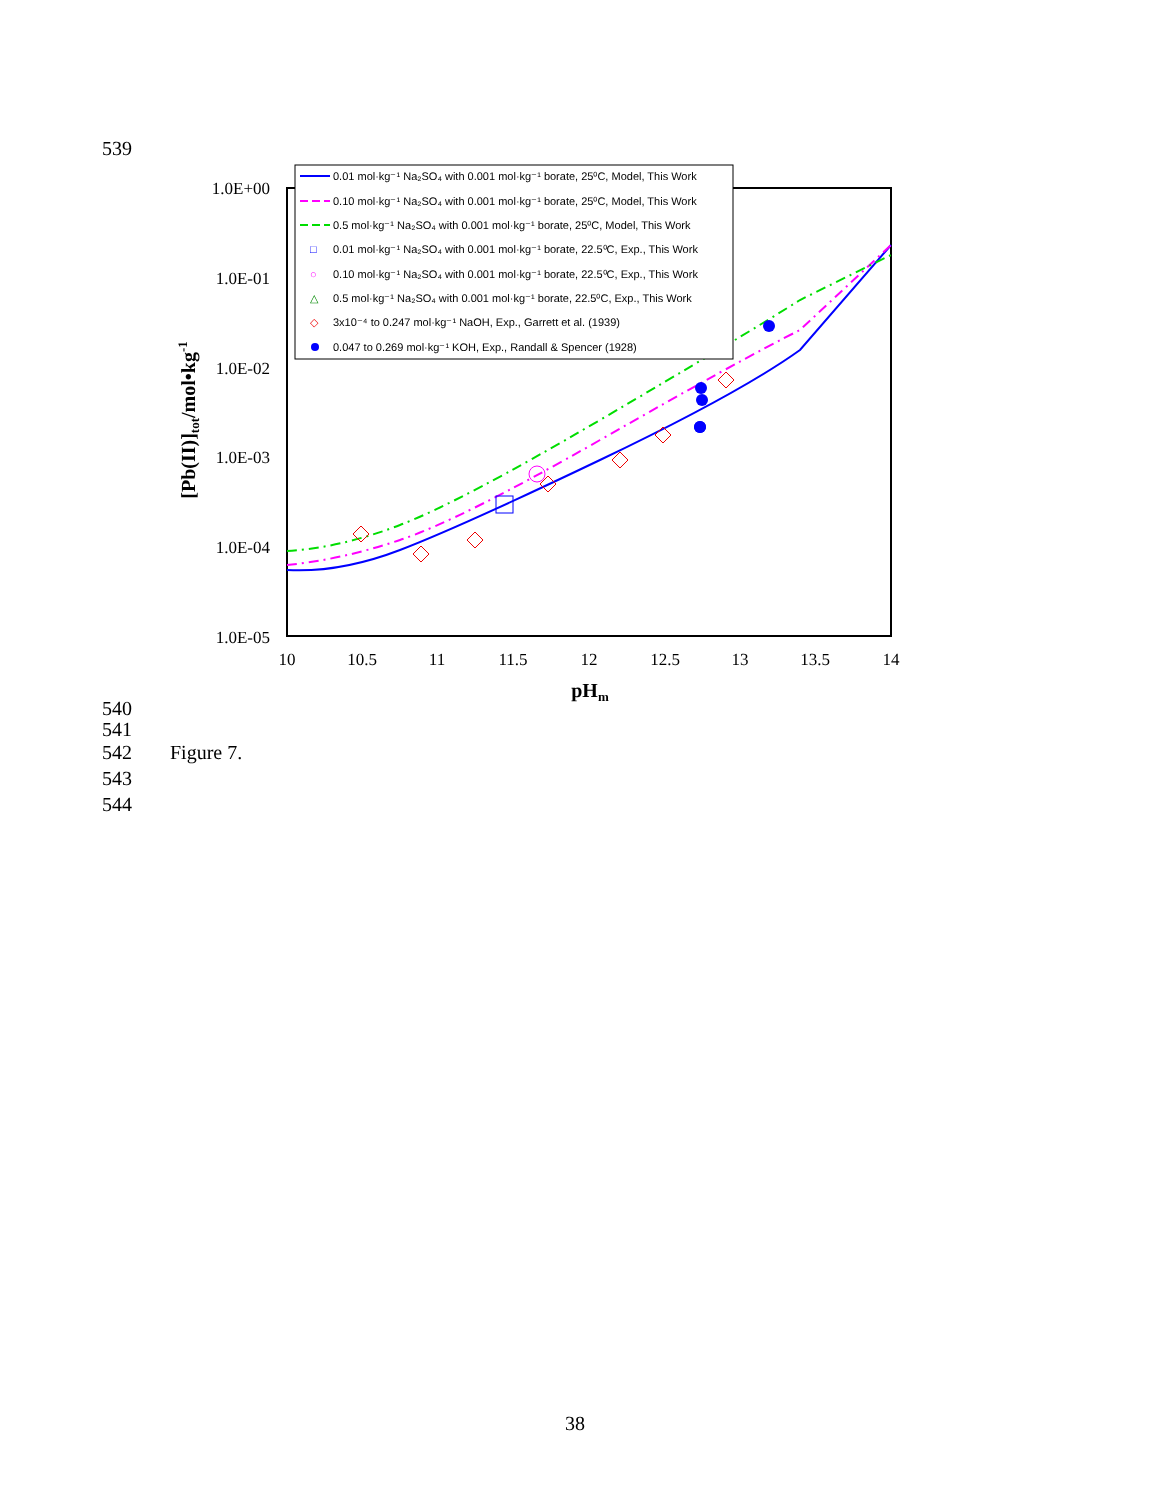539
1.0E+00
1.0E-01
1.0E-02
1.0E-03
1.0E-04
1.0E-05
10
10.5
11
11.5
12
12.5
13
13.5
14
pHm
[Pb(II)]tot/mol•kg-1
0.01 mol·kg⁻¹ Na₂SO₄ with 0.001 mol·kg⁻¹ borate, 25⁰C, Model, This Work
0.10 mol·kg⁻¹ Na₂SO₄ with 0.001 mol·kg⁻¹ borate, 25⁰C, Model, This Work
0.5 mol·kg⁻¹ Na₂SO₄ with 0.001 mol·kg⁻¹ borate, 25⁰C, Model, This Work
□
0.01 mol·kg⁻¹ Na₂SO₄ with 0.001 mol·kg⁻¹ borate, 22.5⁰C, Exp., This Work
○
0.10 mol·kg⁻¹ Na₂SO₄ with 0.001 mol·kg⁻¹ borate, 22.5⁰C, Exp., This Work
△
0.5 mol·kg⁻¹ Na₂SO₄ with 0.001 mol·kg⁻¹ borate, 22.5⁰C, Exp., This Work
◇
3x10⁻⁴ to 0.247 mol·kg⁻¹ NaOH, Exp., Garrett et al. (1939)
0.047 to 0.269 mol·kg⁻¹ KOH, Exp., Randall & Spencer (1928)
540
541
542 Figure 7.
543
544
38